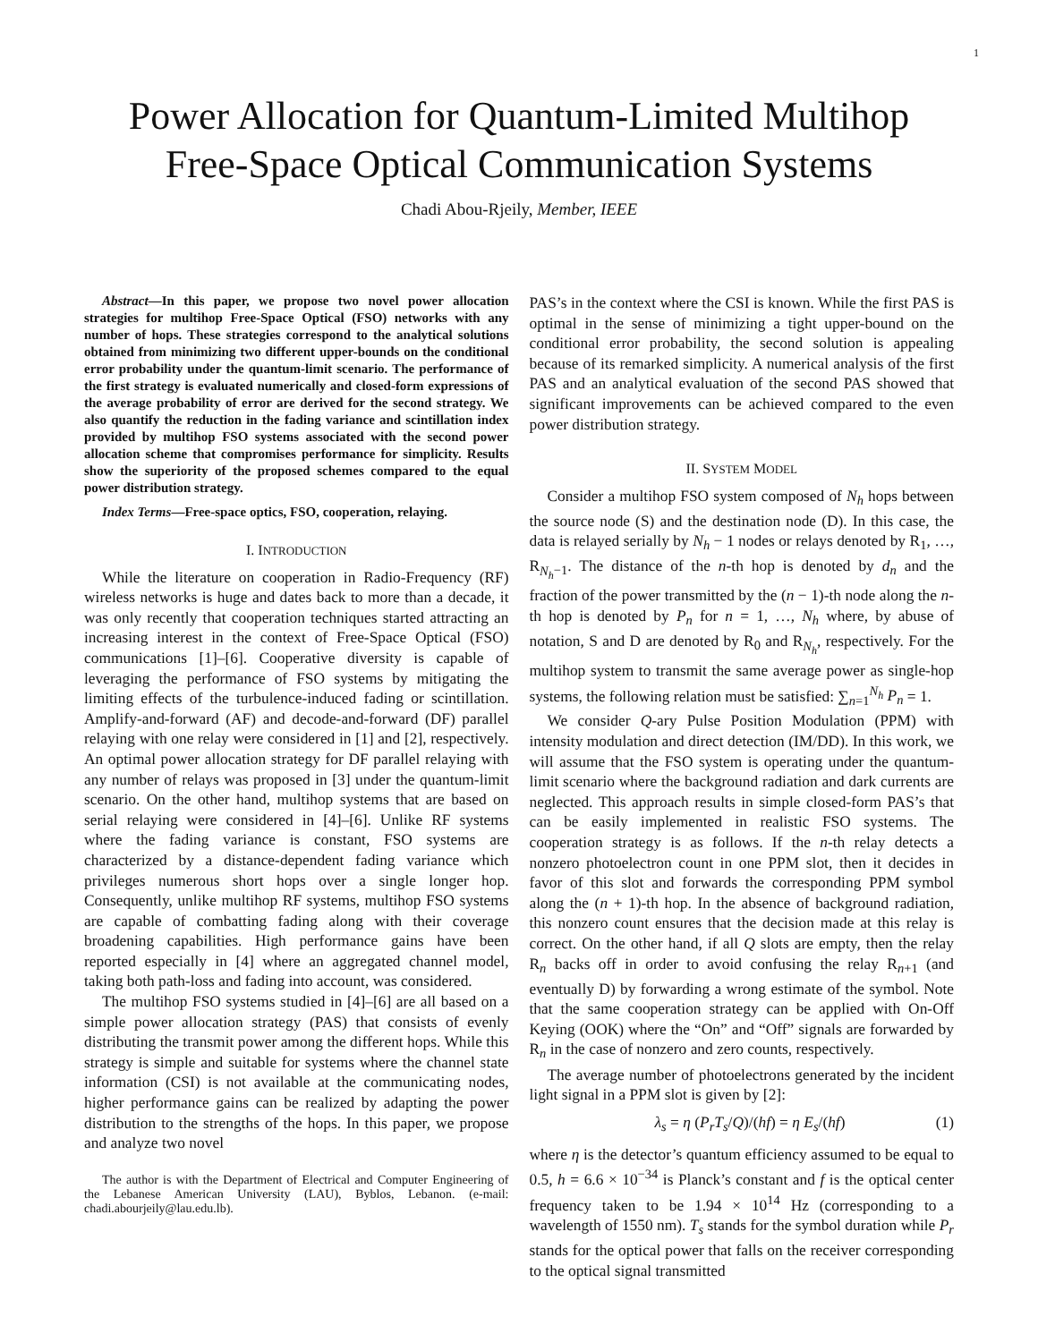1
Power Allocation for Quantum-Limited Multihop Free-Space Optical Communication Systems
Chadi Abou-Rjeily, Member, IEEE
Abstract—In this paper, we propose two novel power allocation strategies for multihop Free-Space Optical (FSO) networks with any number of hops. These strategies correspond to the analytical solutions obtained from minimizing two different upper-bounds on the conditional error probability under the quantum-limit scenario. The performance of the first strategy is evaluated numerically and closed-form expressions of the average probability of error are derived for the second strategy. We also quantify the reduction in the fading variance and scintillation index provided by multihop FSO systems associated with the second power allocation scheme that compromises performance for simplicity. Results show the superiority of the proposed schemes compared to the equal power distribution strategy.
Index Terms—Free-space optics, FSO, cooperation, relaying.
I. INTRODUCTION
While the literature on cooperation in Radio-Frequency (RF) wireless networks is huge and dates back to more than a decade, it was only recently that cooperation techniques started attracting an increasing interest in the context of Free-Space Optical (FSO) communications [1]–[6]. Cooperative diversity is capable of leveraging the performance of FSO systems by mitigating the limiting effects of the turbulence-induced fading or scintillation. Amplify-and-forward (AF) and decode-and-forward (DF) parallel relaying with one relay were considered in [1] and [2], respectively. An optimal power allocation strategy for DF parallel relaying with any number of relays was proposed in [3] under the quantum-limit scenario. On the other hand, multihop systems that are based on serial relaying were considered in [4]–[6]. Unlike RF systems where the fading variance is constant, FSO systems are characterized by a distance-dependent fading variance which privileges numerous short hops over a single longer hop. Consequently, unlike multihop RF systems, multihop FSO systems are capable of combatting fading along with their coverage broadening capabilities. High performance gains have been reported especially in [4] where an aggregated channel model, taking both path-loss and fading into account, was considered.
The multihop FSO systems studied in [4]–[6] are all based on a simple power allocation strategy (PAS) that consists of evenly distributing the transmit power among the different hops. While this strategy is simple and suitable for systems where the channel state information (CSI) is not available at the communicating nodes, higher performance gains can be realized by adapting the power distribution to the strengths of the hops. In this paper, we propose and analyze two novel
The author is with the Department of Electrical and Computer Engineering of the Lebanese American University (LAU), Byblos, Lebanon. (e-mail: chadi.abourjeily@lau.edu.lb).
PAS’s in the context where the CSI is known. While the first PAS is optimal in the sense of minimizing a tight upper-bound on the conditional error probability, the second solution is appealing because of its remarked simplicity. A numerical analysis of the first PAS and an analytical evaluation of the second PAS showed that significant improvements can be achieved compared to the even power distribution strategy.
II. SYSTEM MODEL
Consider a multihop FSO system composed of N<sub>h</sub> hops between the source node (S) and the destination node (D). In this case, the data is relayed serially by N<sub>h</sub> − 1 nodes or relays denoted by R<sub>1</sub>, …, R<sub>N<sub>h</sub>−1</sub>. The distance of the n-th hop is denoted by d<sub>n</sub> and the fraction of the power transmitted by the (n − 1)-th node along the n-th hop is denoted by P<sub>n</sub> for n = 1, …, N<sub>h</sub> where, by abuse of notation, S and D are denoted by R<sub>0</sub> and R<sub>N<sub>h</sub></sub>, respectively. For the multihop system to transmit the same average power as single-hop systems, the following relation must be satisfied: ∑<sub>n=1</sub><sup>N<sub>h</sub></sup> P<sub>n</sub> = 1.
We consider Q-ary Pulse Position Modulation (PPM) with intensity modulation and direct detection (IM/DD). In this work, we will assume that the FSO system is operating under the quantum-limit scenario where the background radiation and dark currents are neglected. This approach results in simple closed-form PAS’s that can be easily implemented in realistic FSO systems. The cooperation strategy is as follows. If the n-th relay detects a nonzero photoelectron count in one PPM slot, then it decides in favor of this slot and forwards the corresponding PPM symbol along the (n + 1)-th hop. In the absence of background radiation, this nonzero count ensures that the decision made at this relay is correct. On the other hand, if all Q slots are empty, then the relay R<sub>n</sub> backs off in order to avoid confusing the relay R<sub>n+1</sub> (and eventually D) by forwarding a wrong estimate of the symbol. Note that the same cooperation strategy can be applied with On-Off Keying (OOK) where the “On” and “Off” signals are forwarded by R<sub>n</sub> in the case of nonzero and zero counts, respectively.
The average number of photoelectrons generated by the incident light signal in a PPM slot is given by [2]:
λ<sub>s</sub> = η (P<sub>r</sub>T<sub>s</sub>/Q)/(hf) = η E<sub>s</sub>/(hf) (1)
where η is the detector’s quantum efficiency assumed to be equal to 0.5, h = 6.6 × 10<sup>−34</sup> is Planck’s constant and f is the optical center frequency taken to be 1.94 × 10<sup>14</sup> Hz (corresponding to a wavelength of 1550 nm). T<sub>s</sub> stands for the symbol duration while P<sub>r</sub> stands for the optical power that falls on the receiver corresponding to the optical signal transmitted